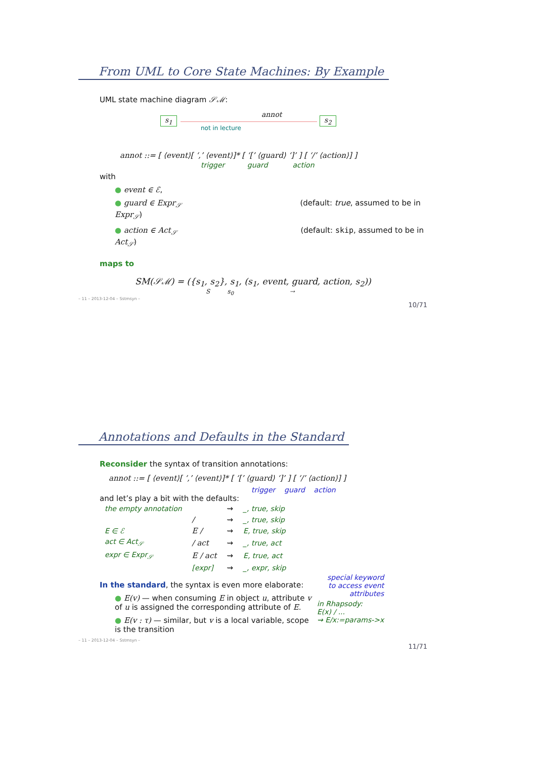From UML to Core State Machines: By Example
UML state machine diagram 𝒮ℳ:
s<sub>1</sub>
annot
s<sub>2</sub>
not in lecture
annot ::= [ ⟨event⟩[ ‘,’ ⟨event⟩]* [ ‘[’ ⟨guard⟩ ‘]’ ] [ ‘/’ ⟨action⟩] ]
trigger guard action
with
● event ∈ ℰ,
● guard ∈ Expr<sub>𝒮</sub> (default: true, assumed to be in Expr<sub>𝒮</sub>)
● action ∈ Act<sub>𝒮</sub> (default: skip, assumed to be in Act<sub>𝒮</sub>)
maps to
SM(𝒮ℳ) = ({s<sub>1</sub>, s<sub>2</sub>}, s<sub>1</sub>, (s<sub>1</sub>, event, guard, action, s<sub>2</sub>))
S s<sub>0</sub> →
– 11 – 2013-12-04 – Sstmsyn –
10/71
Annotations and Defaults in the Standard
Reconsider the syntax of transition annotations:
annot ::= [ ⟨event⟩[ ‘,’ ⟨event⟩]* [ ‘[’ ⟨guard⟩ ‘]’ ] [ ‘/’ ⟨action⟩] ]
trigger guard action
and let’s play a bit with the defaults:
| the empty annotation | | ⇝ | _, true, skip |
| | / | ⇝ | _, true, skip |
| E ∈ ℰ | E / | ⇝ | E, true, skip |
| act ∈ Act<sub>𝒮</sub> | / act | ⇝ | _, true, act |
| expr ∈ Expr<sub>𝒮</sub> | E / act | ⇝ | E, true, act |
| | [expr] | ⇝ | _, expr, skip |
In the standard, the syntax is even more elaborate:
● E(v) — when consuming E in object u, attribute v of u is assigned the corresponding attribute of E.
● E(v : τ) — similar, but v is a local variable, scope is the transition
special keyword
to access event
attributes
in Rhapsody:
E(x) / ...
⇝ E/x:=params->x
– 11 – 2013-12-04 – Sstmsyn –
11/71